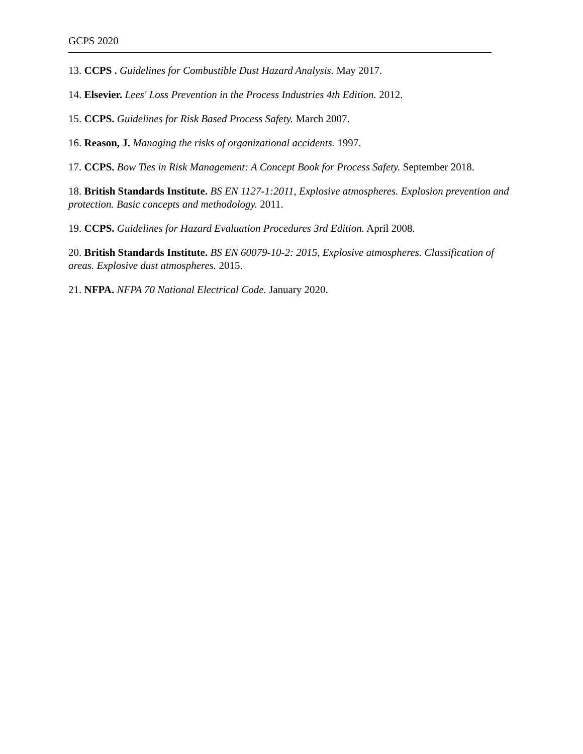GCPS 2020
13. CCPS . Guidelines for Combustible Dust Hazard Analysis. May 2017.
14. Elsevier. Lees' Loss Prevention in the Process Industries 4th Edition. 2012.
15. CCPS. Guidelines for Risk Based Process Safety. March 2007.
16. Reason, J. Managing the risks of organizational accidents. 1997.
17. CCPS. Bow Ties in Risk Management: A Concept Book for Process Safety. September 2018.
18. British Standards Institute. BS EN 1127-1:2011, Explosive atmospheres. Explosion prevention and protection. Basic concepts and methodology. 2011.
19. CCPS. Guidelines for Hazard Evaluation Procedures 3rd Edition. April 2008.
20. British Standards Institute. BS EN 60079-10-2: 2015, Explosive atmospheres. Classification of areas. Explosive dust atmospheres. 2015.
21. NFPA. NFPA 70 National Electrical Code. January 2020.